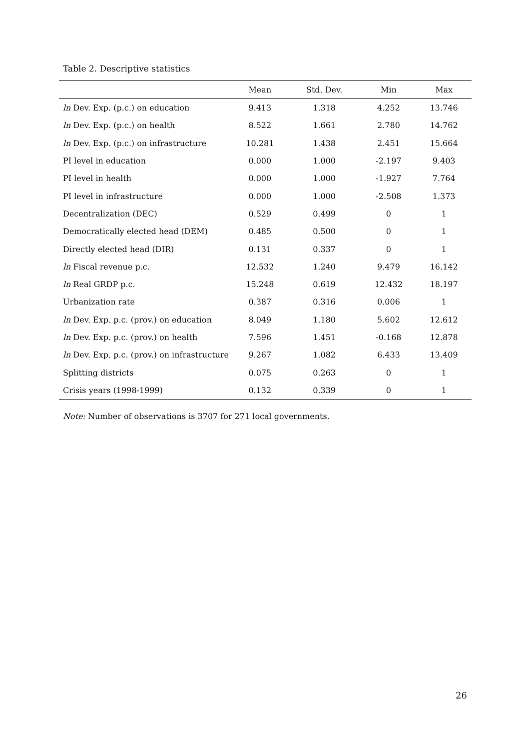Table 2. Descriptive statistics
| | Mean | Std. Dev. | Min | Max |
| --- | --- | --- | --- | --- |
| ln Dev. Exp. (p.c.) on education | 9.413 | 1.318 | 4.252 | 13.746 |
| ln Dev. Exp. (p.c.) on health | 8.522 | 1.661 | 2.780 | 14.762 |
| ln Dev. Exp. (p.c.) on infrastructure | 10.281 | 1.438 | 2.451 | 15.664 |
| PI level in education | 0.000 | 1.000 | -2.197 | 9.403 |
| PI level in health | 0.000 | 1.000 | -1.927 | 7.764 |
| PI level in infrastructure | 0.000 | 1.000 | -2.508 | 1.373 |
| Decentralization (DEC) | 0.529 | 0.499 | 0 | 1 |
| Democratically elected head (DEM) | 0.485 | 0.500 | 0 | 1 |
| Directly elected head (DIR) | 0.131 | 0.337 | 0 | 1 |
| ln Fiscal revenue p.c. | 12.532 | 1.240 | 9.479 | 16.142 |
| ln Real GRDP p.c. | 15.248 | 0.619 | 12.432 | 18.197 |
| Urbanization rate | 0.387 | 0.316 | 0.006 | 1 |
| ln Dev. Exp. p.c. (prov.) on education | 8.049 | 1.180 | 5.602 | 12.612 |
| ln Dev. Exp. p.c. (prov.) on health | 7.596 | 1.451 | -0.168 | 12.878 |
| ln Dev. Exp. p.c. (prov.) on infrastructure | 9.267 | 1.082 | 6.433 | 13.409 |
| Splitting districts | 0.075 | 0.263 | 0 | 1 |
| Crisis years (1998-1999) | 0.132 | 0.339 | 0 | 1 |
Note: Number of observations is 3707 for 271 local governments.
26